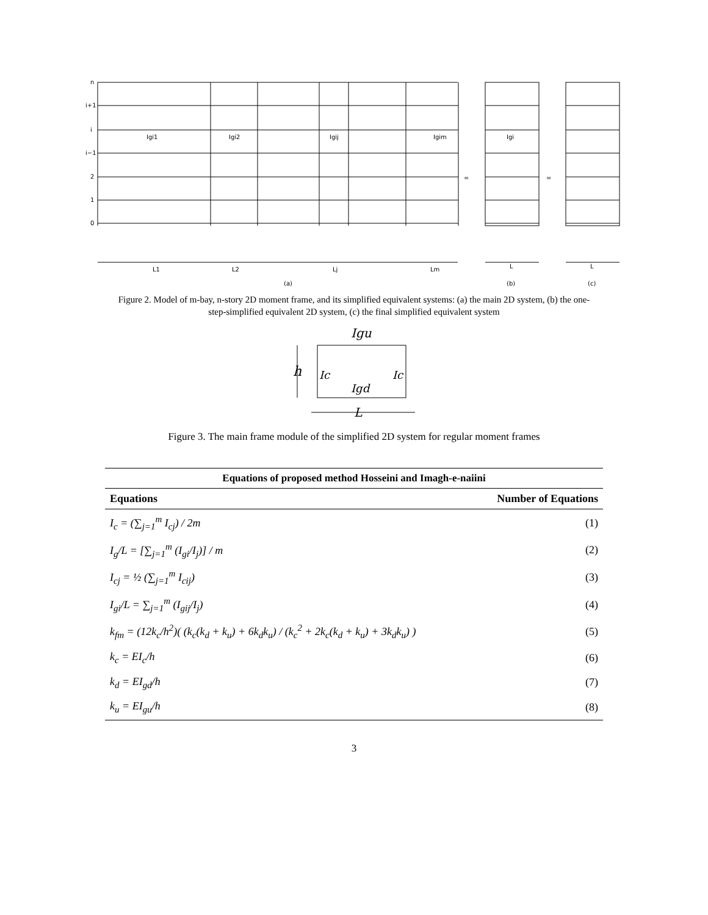n
i+1
i
i−1
2
1
0
Igi1
Igi2
Igij
Igim
Igi
L1
L2
Lj
Lm
L
L
(a)
(b)
(c)
=
=
Figure 2. Model of m-bay, n-story 2D moment frame, and its simplified equivalent systems: (a) the main 2D system, (b) the one-step-simplified equivalent 2D system, (c) the final simplified equivalent system
Igu
h
Ic
Ic
Igd
L
Figure 3. The main frame module of the simplified 2D system for regular moment frames
| Equations of proposed method Hosseini and Imagh-e-naiini | |
| --- | --- |
| Equations | Number of Equations |
| I<sub>c</sub> = (∑<sub>j=1</sub><sup>m</sup> I<sub>cj</sub>) / 2m | (1) |
| I<sub>g</sub>/L = [∑<sub>j=1</sub><sup>m</sup> (I<sub>gi</sub>/I<sub>j</sub>)] / m | (2) |
| I<sub>cj</sub> = ½ (∑<sub>j=1</sub><sup>m</sup> I<sub>cij</sub>) | (3) |
| I<sub>gi</sub>/L = ∑<sub>j=1</sub><sup>m</sup> (I<sub>gij</sub>/I<sub>j</sub>) | (4) |
| k<sub>fm</sub> = (12k<sub>c</sub>/h<sup>2</sup>)( (k<sub>c</sub>(k<sub>d</sub> + k<sub>u</sub>) + 6k<sub>d</sub>k<sub>u</sub>) / (k<sub>c</sub><sup>2</sup> + 2k<sub>c</sub>(k<sub>d</sub> + k<sub>u</sub>) + 3k<sub>d</sub>k<sub>u</sub>) ) | (5) |
| k<sub>c</sub> = EI<sub>c</sub>/h | (6) |
| k<sub>d</sub> = EI<sub>gd</sub>/h | (7) |
| k<sub>u</sub> = EI<sub>gu</sub>/h | (8) |
3